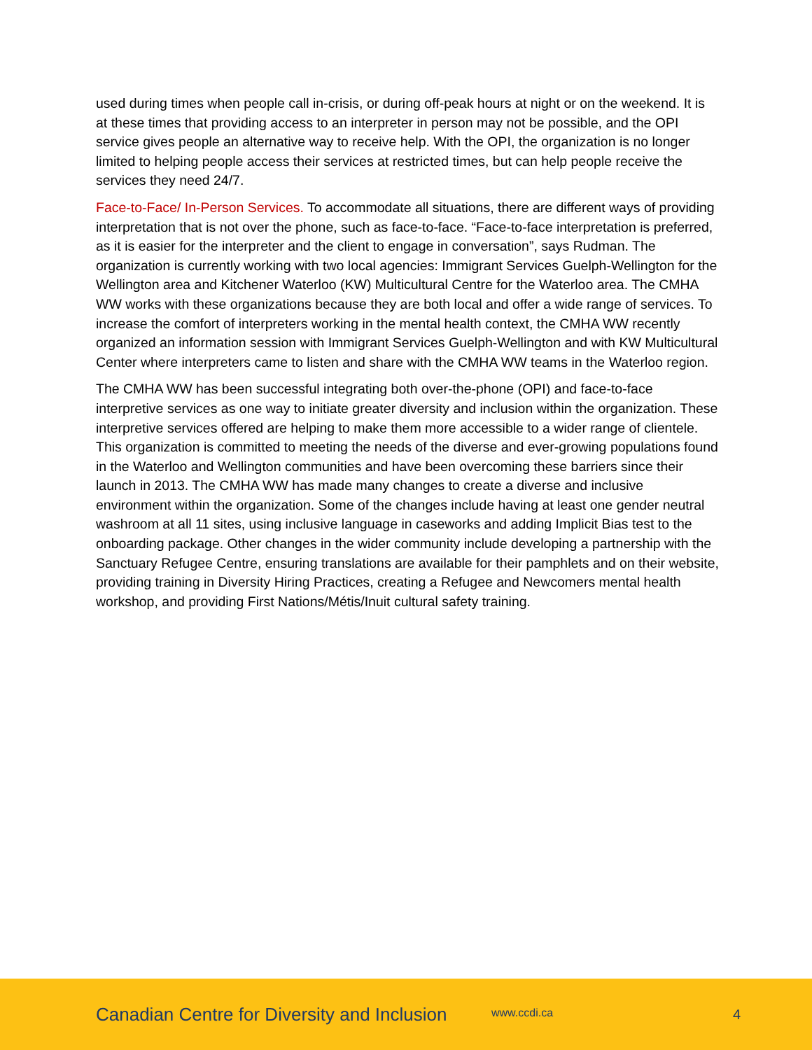used during times when people call in-crisis, or during off-peak hours at night or on the weekend. It is at these times that providing access to an interpreter in person may not be possible, and the OPI service gives people an alternative way to receive help. With the OPI, the organization is no longer limited to helping people access their services at restricted times, but can help people receive the services they need 24/7.
Face-to-Face/ In-Person Services. To accommodate all situations, there are different ways of providing interpretation that is not over the phone, such as face-to-face. “Face-to-face interpretation is preferred, as it is easier for the interpreter and the client to engage in conversation”, says Rudman. The organization is currently working with two local agencies: Immigrant Services Guelph-Wellington for the Wellington area and Kitchener Waterloo (KW) Multicultural Centre for the Waterloo area. The CMHA WW works with these organizations because they are both local and offer a wide range of services. To increase the comfort of interpreters working in the mental health context, the CMHA WW recently organized an information session with Immigrant Services Guelph-Wellington and with KW Multicultural Center where interpreters came to listen and share with the CMHA WW teams in the Waterloo region.
The CMHA WW has been successful integrating both over-the-phone (OPI) and face-to-face interpretive services as one way to initiate greater diversity and inclusion within the organization. These interpretive services offered are helping to make them more accessible to a wider range of clientele. This organization is committed to meeting the needs of the diverse and ever-growing populations found in the Waterloo and Wellington communities and have been overcoming these barriers since their launch in 2013. The CMHA WW has made many changes to create a diverse and inclusive environment within the organization. Some of the changes include having at least one gender neutral washroom at all 11 sites, using inclusive language in caseworks and adding Implicit Bias test to the onboarding package. Other changes in the wider community include developing a partnership with the Sanctuary Refugee Centre, ensuring translations are available for their pamphlets and on their website, providing training in Diversity Hiring Practices, creating a Refugee and Newcomers mental health workshop, and providing First Nations/Métis/Inuit cultural safety training.
Canadian Centre for Diversity and Inclusion www.ccdi.ca 4